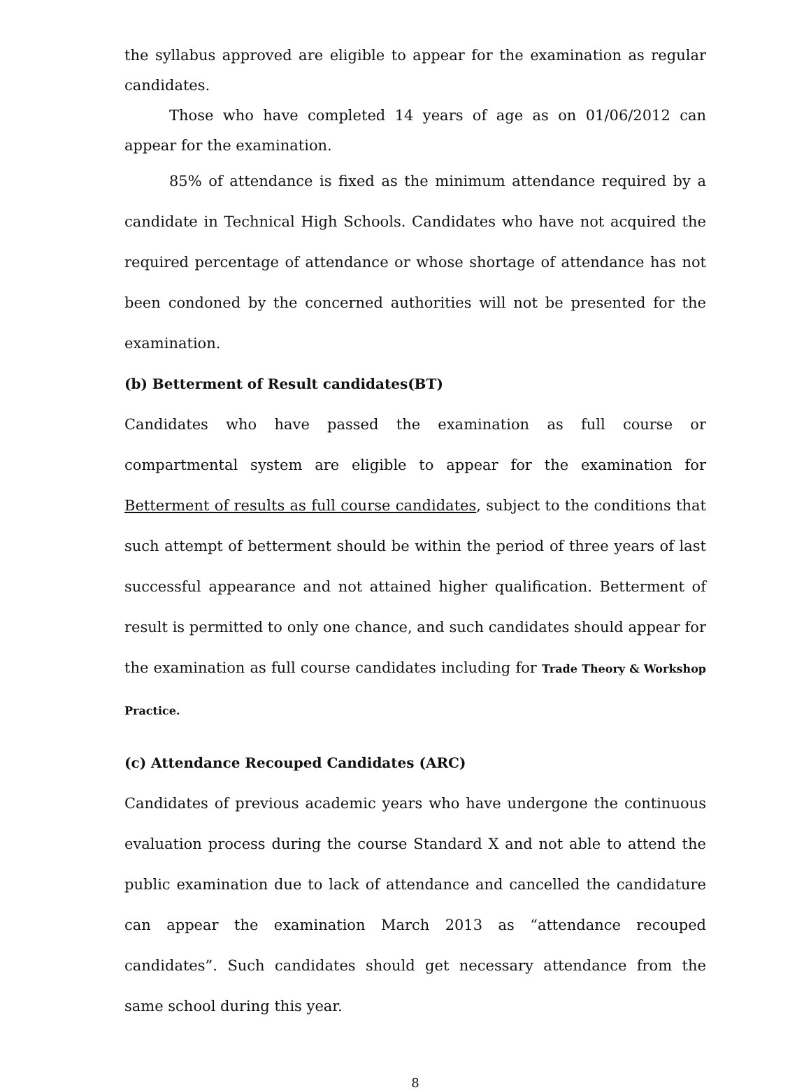the syllabus approved are eligible to appear for the examination as regular candidates.
Those who have completed 14 years of age as on 01/06/2012 can appear for the examination.
85% of attendance is fixed as the minimum attendance required by a candidate in Technical High Schools. Candidates who have not acquired the required percentage of attendance or whose shortage of attendance has not been condoned by the concerned authorities will not be presented for the examination.
(b) Betterment of Result candidates(BT)
Candidates who have passed the examination as full course or compartmental system are eligible to appear for the examination for Betterment of results as full course candidates, subject to the conditions that such attempt of betterment should be within the period of three years of last successful appearance and not attained higher qualification. Betterment of result is permitted to only one chance, and such candidates should appear for the examination as full course candidates including for Trade Theory & Workshop Practice.
(c) Attendance Recouped Candidates (ARC)
Candidates of previous academic years who have undergone the continuous evaluation process during the course Standard X and not able to attend the public examination due to lack of attendance and cancelled the candidature can appear the examination March 2013 as “attendance recouped candidates”. Such candidates should get necessary attendance from the same school during this year.
8